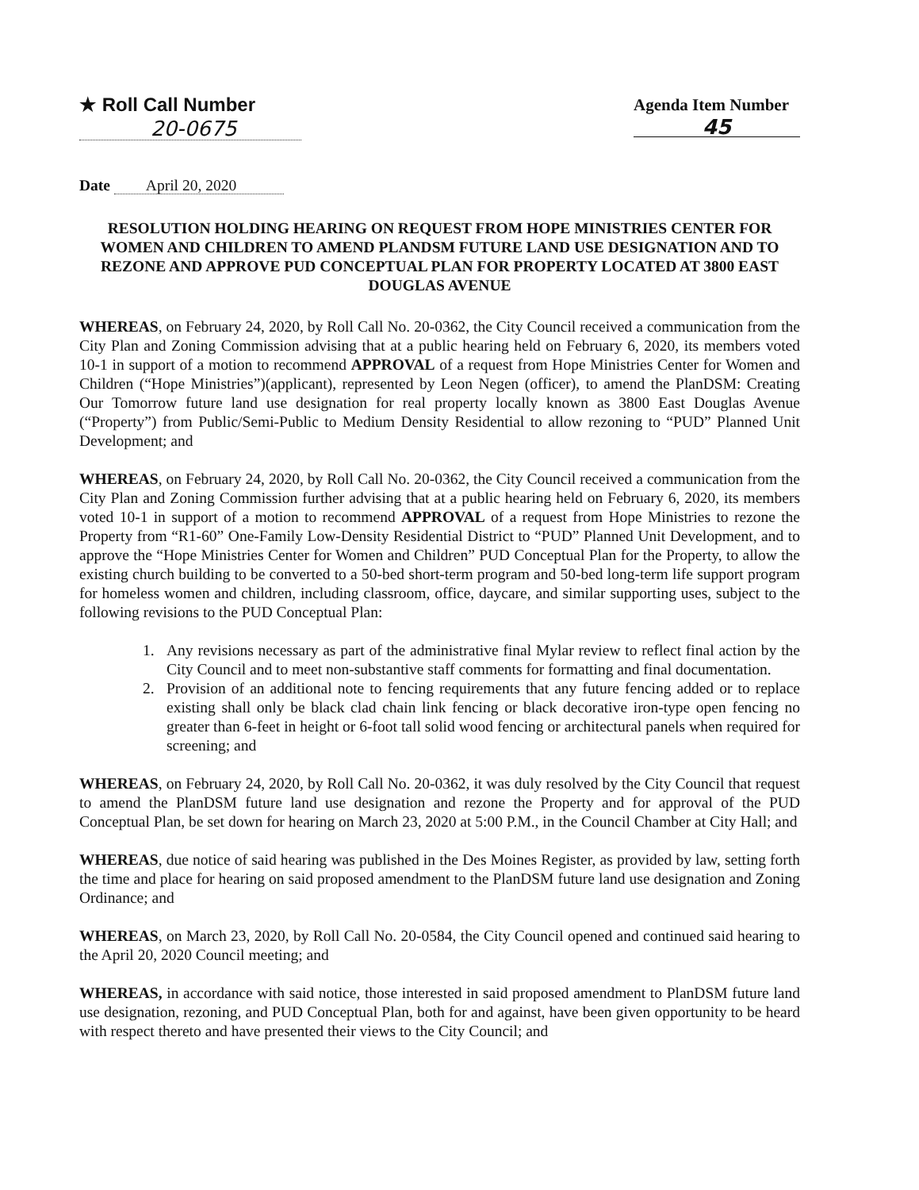★ Roll Call Number
20-0675
Agenda Item Number
45
Date April 20, 2020
RESOLUTION HOLDING HEARING ON REQUEST FROM HOPE MINISTRIES CENTER FOR WOMEN AND CHILDREN TO AMEND PLANDSM FUTURE LAND USE DESIGNATION AND TO REZONE AND APPROVE PUD CONCEPTUAL PLAN FOR PROPERTY LOCATED AT 3800 EAST DOUGLAS AVENUE
WHEREAS, on February 24, 2020, by Roll Call No. 20-0362, the City Council received a communication from the City Plan and Zoning Commission advising that at a public hearing held on February 6, 2020, its members voted 10-1 in support of a motion to recommend APPROVAL of a request from Hope Ministries Center for Women and Children (“Hope Ministries”)(applicant), represented by Leon Negen (officer), to amend the PlanDSM: Creating Our Tomorrow future land use designation for real property locally known as 3800 East Douglas Avenue (“Property”) from Public/Semi-Public to Medium Density Residential to allow rezoning to “PUD” Planned Unit Development; and
WHEREAS, on February 24, 2020, by Roll Call No. 20-0362, the City Council received a communication from the City Plan and Zoning Commission further advising that at a public hearing held on February 6, 2020, its members voted 10-1 in support of a motion to recommend APPROVAL of a request from Hope Ministries to rezone the Property from “R1-60” One-Family Low-Density Residential District to “PUD” Planned Unit Development, and to approve the “Hope Ministries Center for Women and Children” PUD Conceptual Plan for the Property, to allow the existing church building to be converted to a 50-bed short-term program and 50-bed long-term life support program for homeless women and children, including classroom, office, daycare, and similar supporting uses, subject to the following revisions to the PUD Conceptual Plan:
1. Any revisions necessary as part of the administrative final Mylar review to reflect final action by the City Council and to meet non-substantive staff comments for formatting and final documentation.
2. Provision of an additional note to fencing requirements that any future fencing added or to replace existing shall only be black clad chain link fencing or black decorative iron-type open fencing no greater than 6-feet in height or 6-foot tall solid wood fencing or architectural panels when required for screening; and
WHEREAS, on February 24, 2020, by Roll Call No. 20-0362, it was duly resolved by the City Council that request to amend the PlanDSM future land use designation and rezone the Property and for approval of the PUD Conceptual Plan, be set down for hearing on March 23, 2020 at 5:00 P.M., in the Council Chamber at City Hall; and
WHEREAS, due notice of said hearing was published in the Des Moines Register, as provided by law, setting forth the time and place for hearing on said proposed amendment to the PlanDSM future land use designation and Zoning Ordinance; and
WHEREAS, on March 23, 2020, by Roll Call No. 20-0584, the City Council opened and continued said hearing to the April 20, 2020 Council meeting; and
WHEREAS, in accordance with said notice, those interested in said proposed amendment to PlanDSM future land use designation, rezoning, and PUD Conceptual Plan, both for and against, have been given opportunity to be heard with respect thereto and have presented their views to the City Council; and